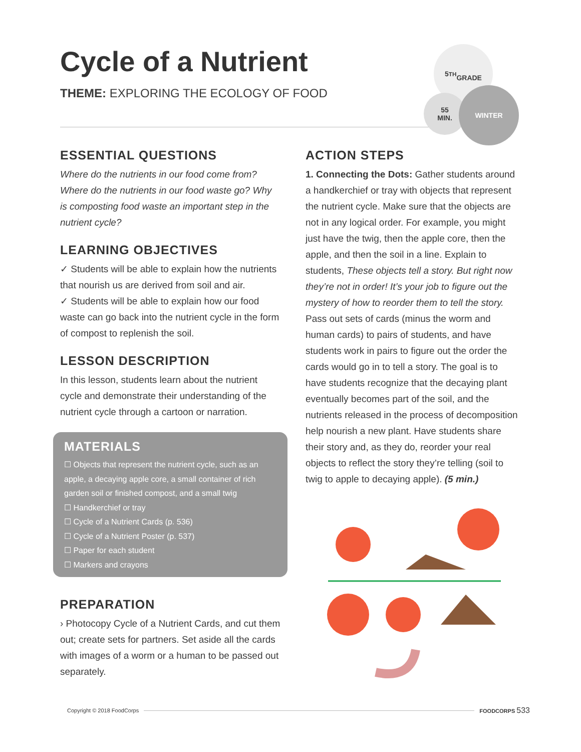Cycle of a Nutrient
THEME: EXPLORING THE ECOLOGY OF FOOD
5<sup>TH</sup>
GRADE
55
MIN.
WINTER
ESSENTIAL QUESTIONS
Where do the nutrients in our food come from? Where do the nutrients in our food waste go? Why is composting food waste an important step in the nutrient cycle?
LEARNING OBJECTIVES
✓ Students will be able to explain how the nutrients that nourish us are derived from soil and air.
✓ Students will be able to explain how our food waste can go back into the nutrient cycle in the form of compost to replenish the soil.
LESSON DESCRIPTION
In this lesson, students learn about the nutrient cycle and demonstrate their understanding of the nutrient cycle through a cartoon or narration.
MATERIALS
☐ Objects that represent the nutrient cycle, such as an apple, a decaying apple core, a small container of rich garden soil or finished compost, and a small twig
☐ Handkerchief or tray
☐ Cycle of a Nutrient Cards (p. 536)
☐ Cycle of a Nutrient Poster (p. 537)
☐ Paper for each student
☐ Markers and crayons
PREPARATION
› Photocopy Cycle of a Nutrient Cards, and cut them out; create sets for partners. Set aside all the cards with images of a worm or a human to be passed out separately.
ACTION STEPS
1. Connecting the Dots: Gather students around a handkerchief or tray with objects that represent the nutrient cycle. Make sure that the objects are not in any logical order. For example, you might just have the twig, then the apple core, then the apple, and then the soil in a line. Explain to students, These objects tell a story. But right now they’re not in order! It’s your job to figure out the mystery of how to reorder them to tell the story. Pass out sets of cards (minus the worm and human cards) to pairs of students, and have students work in pairs to figure out the order the cards would go in to tell a story. The goal is to have students recognize that the decaying plant eventually becomes part of the soil, and the nutrients released in the process of decomposition help nourish a new plant. Have students share their story and, as they do, reorder your real objects to reflect the story they’re telling (soil to twig to apple to decaying apple). (5 min.)
Copyright © 2018 FoodCorps FOODCORPS 533